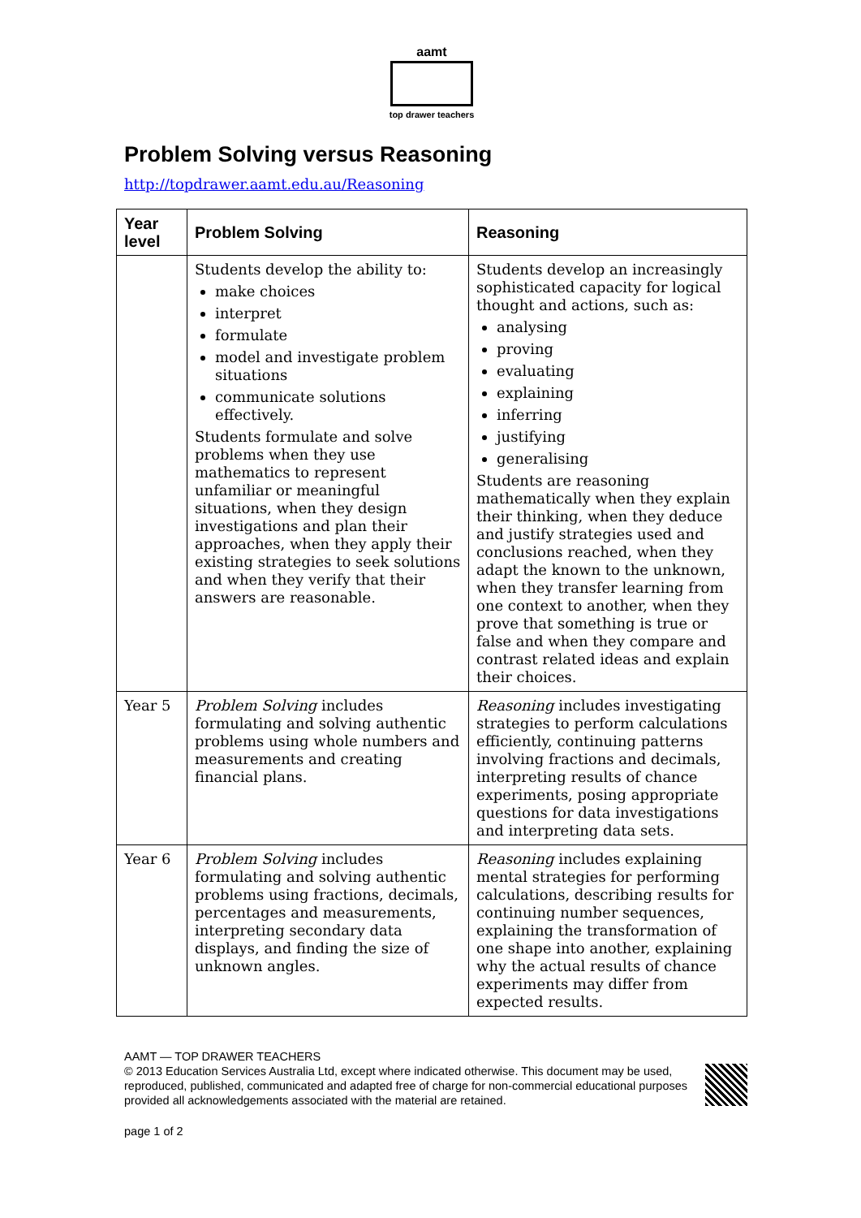aamt
top drawer teachers
Problem Solving versus Reasoning
http://topdrawer.aamt.edu.au/Reasoning
| Year level | Problem Solving | Reasoning |
| --- | --- | --- |
| | Students develop the ability to: make choices interpret formulate model and investigate problem situations communicate solutions effectively. Students formulate and solve problems when they use mathematics to represent unfamiliar or meaningful situations, when they design investigations and plan their approaches, when they apply their existing strategies to seek solutions and when they verify that their answers are reasonable. | Students develop an increasingly sophisticated capacity for logical thought and actions, such as: analysing proving evaluating explaining inferring justifying generalising Students are reasoning mathematically when they explain their thinking, when they deduce and justify strategies used and conclusions reached, when they adapt the known to the unknown, when they transfer learning from one context to another, when they prove that something is true or false and when they compare and contrast related ideas and explain their choices. |
| Year 5 | Problem Solving includes formulating and solving authentic problems using whole numbers and measurements and creating financial plans. | Reasoning includes investigating strategies to perform calculations efficiently, continuing patterns involving fractions and decimals, interpreting results of chance experiments, posing appropriate questions for data investigations and interpreting data sets. |
| Year 6 | Problem Solving includes formulating and solving authentic problems using fractions, decimals, percentages and measurements, interpreting secondary data displays, and finding the size of unknown angles. | Reasoning includes explaining mental strategies for performing calculations, describing results for continuing number sequences, explaining the transformation of one shape into another, explaining why the actual results of chance experiments may differ from expected results. |
AAMT — TOP DRAWER TEACHERS
© 2013 Education Services Australia Ltd, except where indicated otherwise. This document may be used, reproduced, published, communicated and adapted free of charge for non-commercial educational purposes provided all acknowledgements associated with the material are retained.
page 1 of 2